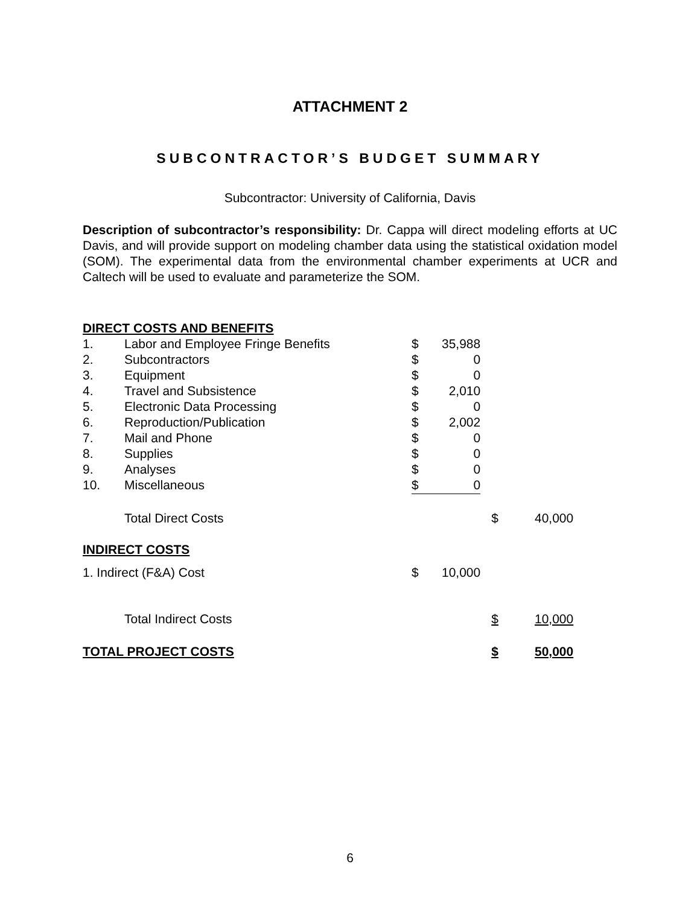ATTACHMENT 2
SUBCONTRACTOR’S BUDGET SUMMARY
Subcontractor: University of California, Davis
Description of subcontractor’s responsibility: Dr. Cappa will direct modeling efforts at UC Davis, and will provide support on modeling chamber data using the statistical oxidation model (SOM). The experimental data from the environmental chamber experiments at UCR and Caltech will be used to evaluate and parameterize the SOM.
| DIRECT COSTS AND BENEFITS | | | | | | |
| 1. | Labor and Employee Fringe Benefits | $ | 35,988 | | | |
| 2. | Subcontractors | $ | 0 | | | |
| 3. | Equipment | $ | 0 | | | |
| 4. | Travel and Subsistence | $ | 2,010 | | | |
| 5. | Electronic Data Processing | $ | 0 | | | |
| 6. | Reproduction/Publication | $ | 2,002 | | | |
| 7. | Mail and Phone | $ | 0 | | | |
| 8. | Supplies | $ | 0 | | | |
| 9. | Analyses | $ | 0 | | | |
| 10. | Miscellaneous | $ | 0 | | | |
| | Total Direct Costs | | | | $ | 40,000 |
| INDIRECT COSTS | | | | | | |
| 1. Indirect (F&A) Cost | | $ | 10,000 | | | |
| | Total Indirect Costs | | | | $ | 10,000 |
| TOTAL PROJECT COSTS | | | | | $ | 50,000 |
6